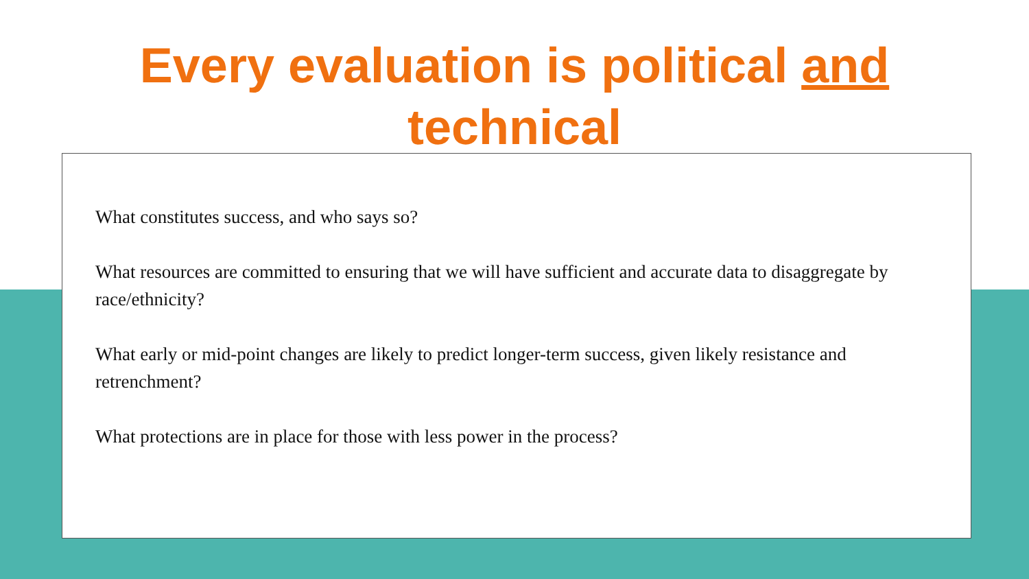Every evaluation is political and
technical
What constitutes success, and who says so?
What resources are committed to ensuring that we will have sufficient and accurate data to disaggregate by race/ethnicity?
What early or mid-point changes are likely to predict longer-term success, given likely resistance and retrenchment?
What protections are in place for those with less power in the process?